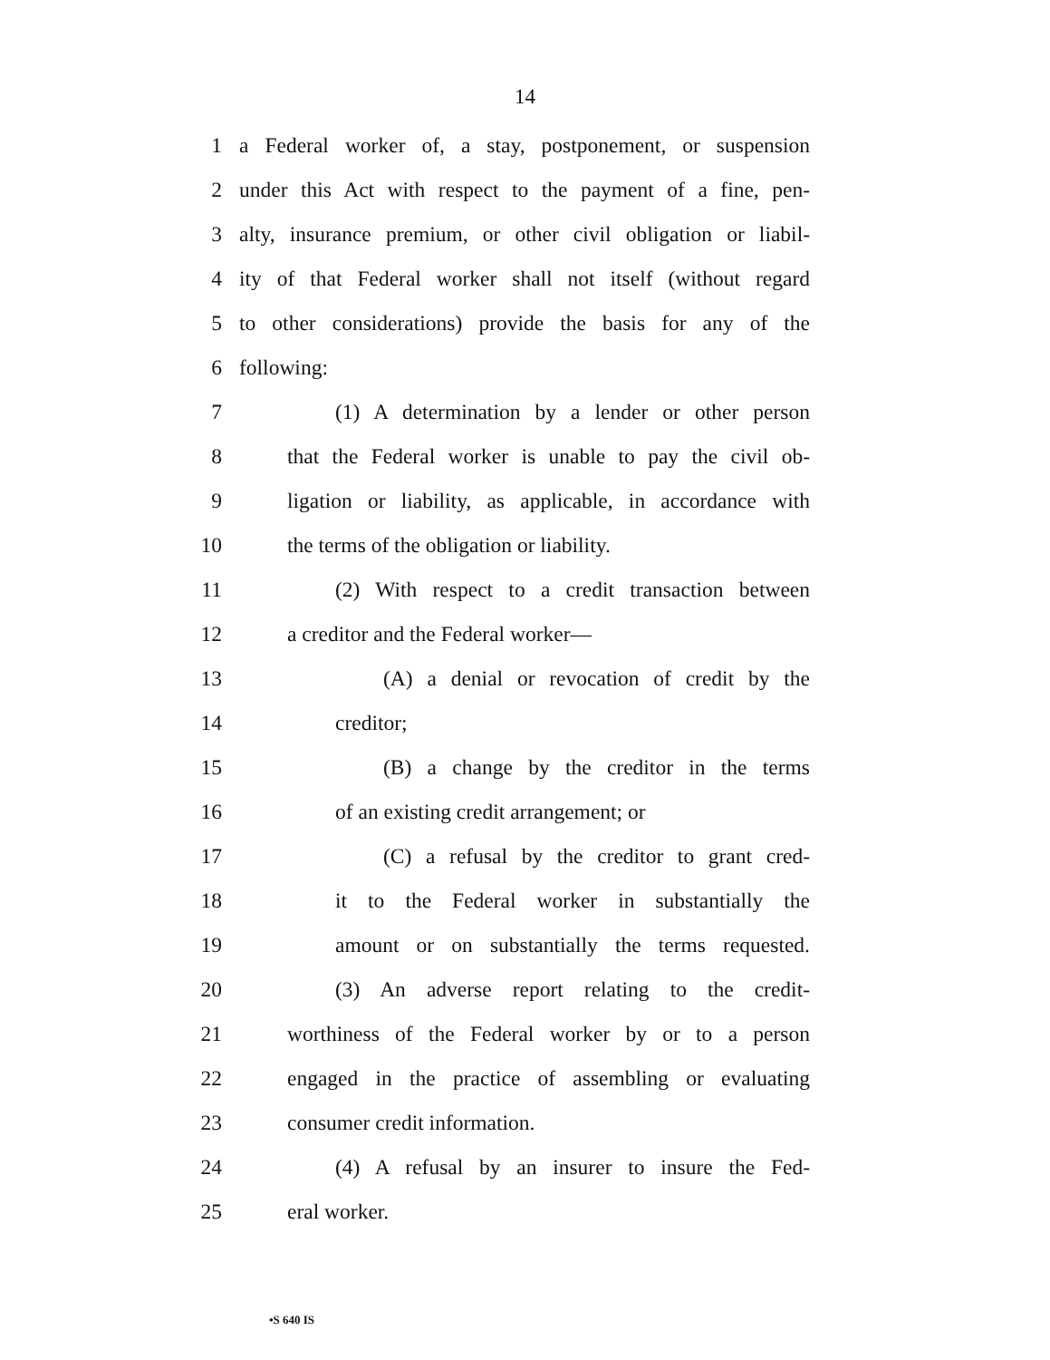14
1 a Federal worker of, a stay, postponement, or suspension
2 under this Act with respect to the payment of a fine, pen-
3 alty, insurance premium, or other civil obligation or liabil-
4 ity of that Federal worker shall not itself (without regard
5 to other considerations) provide the basis for any of the
6 following:
7 (1) A determination by a lender or other person
8 that the Federal worker is unable to pay the civil ob-
9 ligation or liability, as applicable, in accordance with
10 the terms of the obligation or liability.
11 (2) With respect to a credit transaction between
12 a creditor and the Federal worker—
13 (A) a denial or revocation of credit by the
14 creditor;
15 (B) a change by the creditor in the terms
16 of an existing credit arrangement; or
17 (C) a refusal by the creditor to grant cred-
18 it to the Federal worker in substantially the
19 amount or on substantially the terms requested.
20 (3) An adverse report relating to the credit-
21 worthiness of the Federal worker by or to a person
22 engaged in the practice of assembling or evaluating
23 consumer credit information.
24 (4) A refusal by an insurer to insure the Fed-
25 eral worker.
•S 640 IS